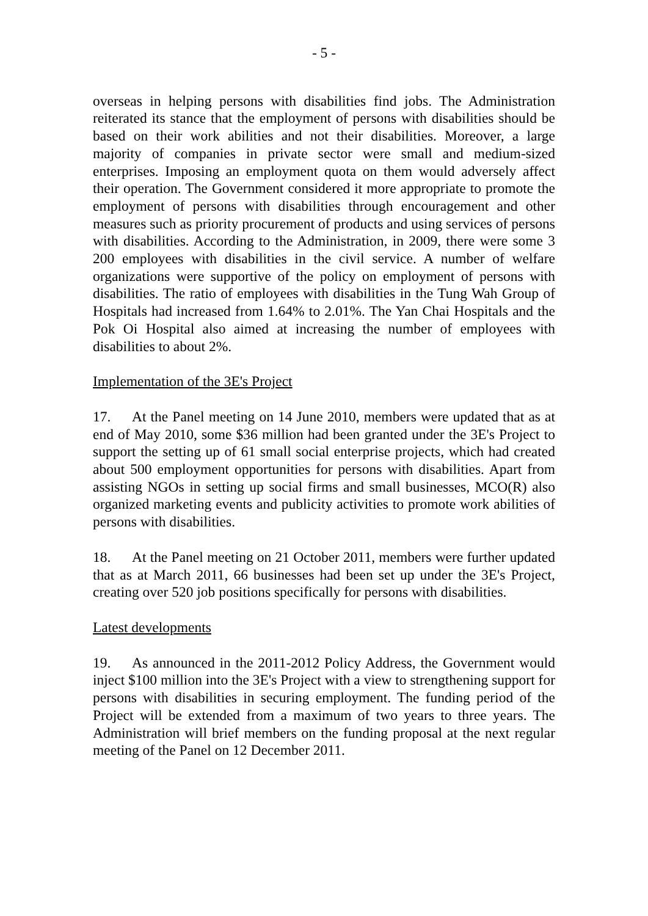- 5 -
overseas in helping persons with disabilities find jobs. The Administration reiterated its stance that the employment of persons with disabilities should be based on their work abilities and not their disabilities. Moreover, a large majority of companies in private sector were small and medium-sized enterprises. Imposing an employment quota on them would adversely affect their operation. The Government considered it more appropriate to promote the employment of persons with disabilities through encouragement and other measures such as priority procurement of products and using services of persons with disabilities. According to the Administration, in 2009, there were some 3 200 employees with disabilities in the civil service. A number of welfare organizations were supportive of the policy on employment of persons with disabilities. The ratio of employees with disabilities in the Tung Wah Group of Hospitals had increased from 1.64% to 2.01%. The Yan Chai Hospitals and the Pok Oi Hospital also aimed at increasing the number of employees with disabilities to about 2%.
Implementation of the 3E's Project
17. At the Panel meeting on 14 June 2010, members were updated that as at end of May 2010, some $36 million had been granted under the 3E's Project to support the setting up of 61 small social enterprise projects, which had created about 500 employment opportunities for persons with disabilities. Apart from assisting NGOs in setting up social firms and small businesses, MCO(R) also organized marketing events and publicity activities to promote work abilities of persons with disabilities.
18. At the Panel meeting on 21 October 2011, members were further updated that as at March 2011, 66 businesses had been set up under the 3E's Project, creating over 520 job positions specifically for persons with disabilities.
Latest developments
19. As announced in the 2011-2012 Policy Address, the Government would inject $100 million into the 3E's Project with a view to strengthening support for persons with disabilities in securing employment. The funding period of the Project will be extended from a maximum of two years to three years. The Administration will brief members on the funding proposal at the next regular meeting of the Panel on 12 December 2011.